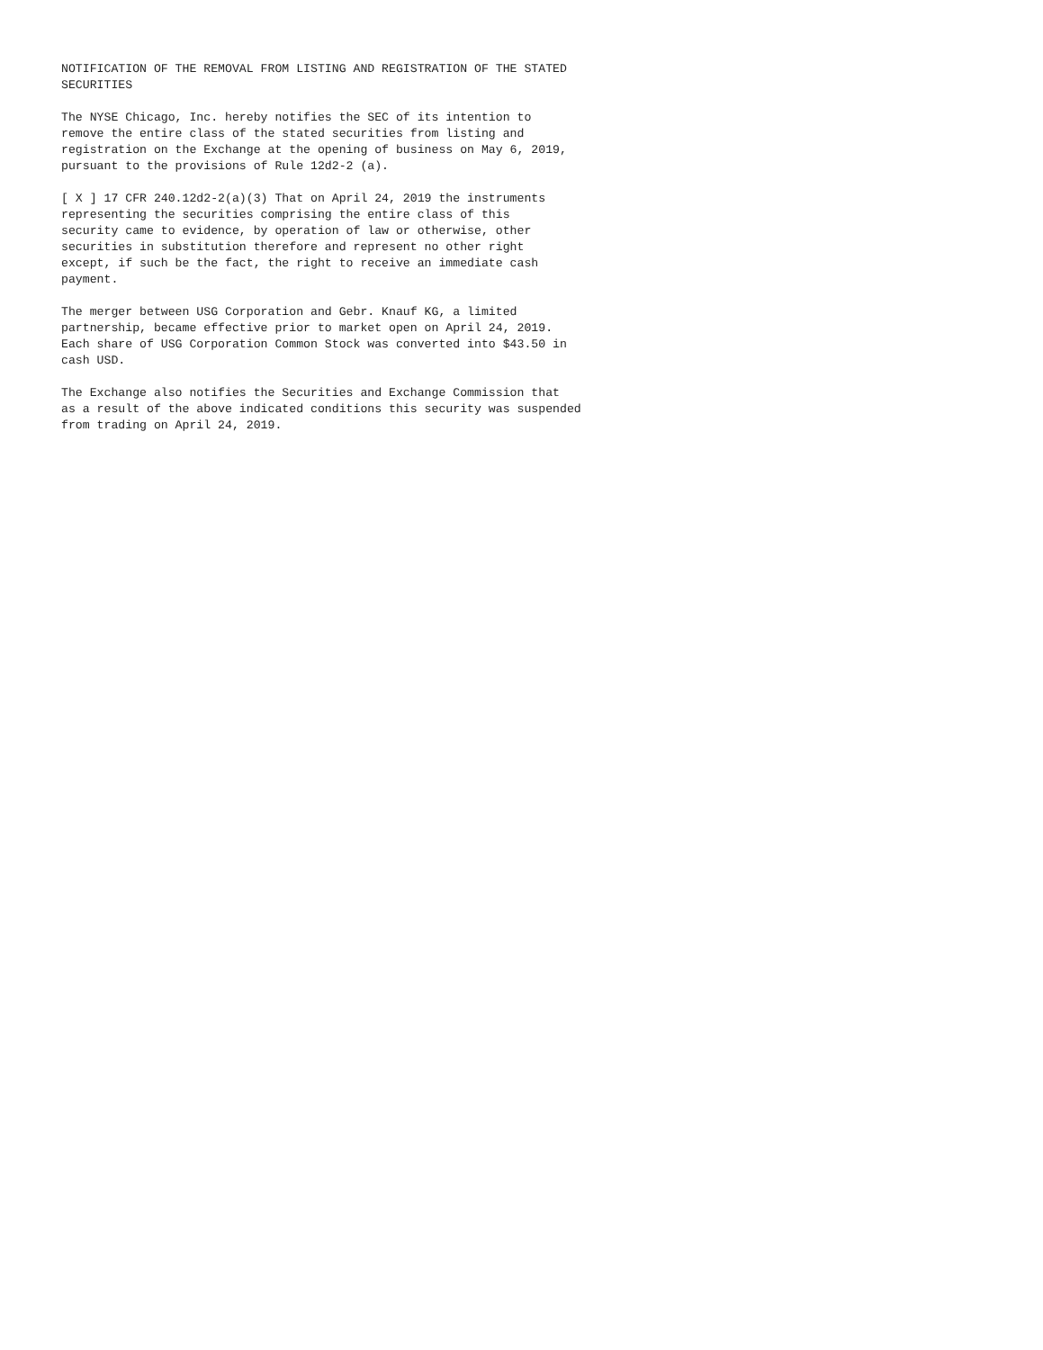NOTIFICATION OF THE REMOVAL FROM LISTING AND REGISTRATION OF THE STATED
SECURITIES

The NYSE Chicago, Inc. hereby notifies the SEC of its intention to
remove the entire class of the stated securities from listing and
registration on the Exchange at the opening of business on May 6, 2019,
pursuant to the provisions of Rule 12d2-2 (a).

[ X ] 17 CFR 240.12d2-2(a)(3) That on April 24, 2019 the instruments
representing the securities comprising the entire class of this
security came to evidence, by operation of law or otherwise, other
securities in substitution therefore and represent no other right
except, if such be the fact, the right to receive an immediate cash
payment.

The merger between USG Corporation and Gebr. Knauf KG, a limited
partnership, became effective prior to market open on April 24, 2019.
Each share of USG Corporation Common Stock was converted into $43.50 in
cash USD.

The Exchange also notifies the Securities and Exchange Commission that
as a result of the above indicated conditions this security was suspended
from trading on April 24, 2019.